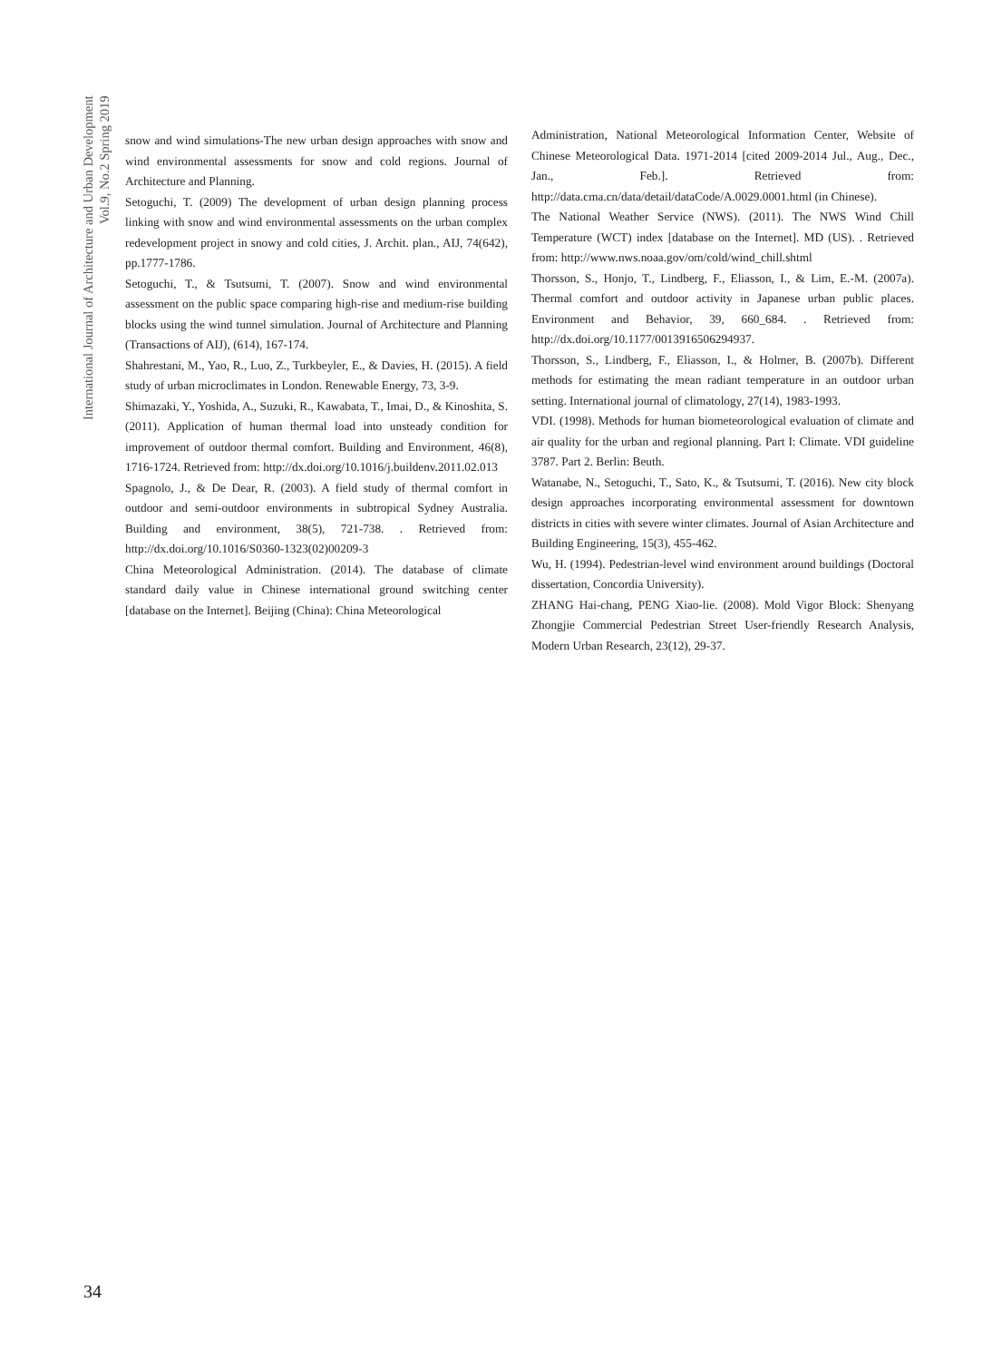International Journal of Architecture and Urban Development
Vol.9, No.2 Spring 2019
snow and wind simulations-The new urban design approaches with snow and wind environmental assessments for snow and cold regions. Journal of Architecture and Planning.
Setoguchi, T. (2009) The development of urban design planning process linking with snow and wind environmental assessments on the urban complex redevelopment project in snowy and cold cities, J. Archit. plan., AIJ, 74(642), pp.1777-1786.
Setoguchi, T., & Tsutsumi, T. (2007). Snow and wind environmental assessment on the public space comparing high-rise and medium-rise building blocks using the wind tunnel simulation. Journal of Architecture and Planning (Transactions of AIJ), (614), 167-174.
Shahrestani, M., Yao, R., Luo, Z., Turkbeyler, E., & Davies, H. (2015). A field study of urban microclimates in London. Renewable Energy, 73, 3-9.
Shimazaki, Y., Yoshida, A., Suzuki, R., Kawabata, T., Imai, D., & Kinoshita, S. (2011). Application of human thermal load into unsteady condition for improvement of outdoor thermal comfort. Building and Environment, 46(8), 1716-1724. Retrieved from: http://dx.doi.org/10.1016/j.buildenv.2011.02.013
Spagnolo, J., & De Dear, R. (2003). A field study of thermal comfort in outdoor and semi-outdoor environments in subtropical Sydney Australia. Building and environment, 38(5), 721-738. . Retrieved from: http://dx.doi.org/10.1016/S0360-1323(02)00209-3
China Meteorological Administration. (2014). The database of climate standard daily value in Chinese international ground switching center [database on the Internet]. Beijing (China): China Meteorological
Administration, National Meteorological Information Center, Website of Chinese Meteorological Data. 1971-2014 [cited 2009-2014 Jul., Aug., Dec., Jan., Feb.]. Retrieved from: http://data.cma.cn/data/detail/dataCode/A.0029.0001.html (in Chinese).
The National Weather Service (NWS). (2011). The NWS Wind Chill Temperature (WCT) index [database on the Internet]. MD (US). . Retrieved from: http://www.nws.noaa.gov/om/cold/wind_chill.shtml
Thorsson, S., Honjo, T., Lindberg, F., Eliasson, I., & Lim, E.-M. (2007a). Thermal comfort and outdoor activity in Japanese urban public places. Environment and Behavior, 39, 660_684. . Retrieved from: http://dx.doi.org/10.1177/0013916506294937.
Thorsson, S., Lindberg, F., Eliasson, I., & Holmer, B. (2007b). Different methods for estimating the mean radiant temperature in an outdoor urban setting. International journal of climatology, 27(14), 1983-1993.
VDI. (1998). Methods for human biometeorological evaluation of climate and air quality for the urban and regional planning. Part I: Climate. VDI guideline 3787. Part 2. Berlin: Beuth.
Watanabe, N., Setoguchi, T., Sato, K., & Tsutsumi, T. (2016). New city block design approaches incorporating environmental assessment for downtown districts in cities with severe winter climates. Journal of Asian Architecture and Building Engineering, 15(3), 455-462.
Wu, H. (1994). Pedestrian-level wind environment around buildings (Doctoral dissertation, Concordia University).
ZHANG Hai-chang, PENG Xiao-lie. (2008). Mold Vigor Block: Shenyang Zhongjie Commercial Pedestrian Street User-friendly Research Analysis, Modern Urban Research, 23(12), 29-37.
34